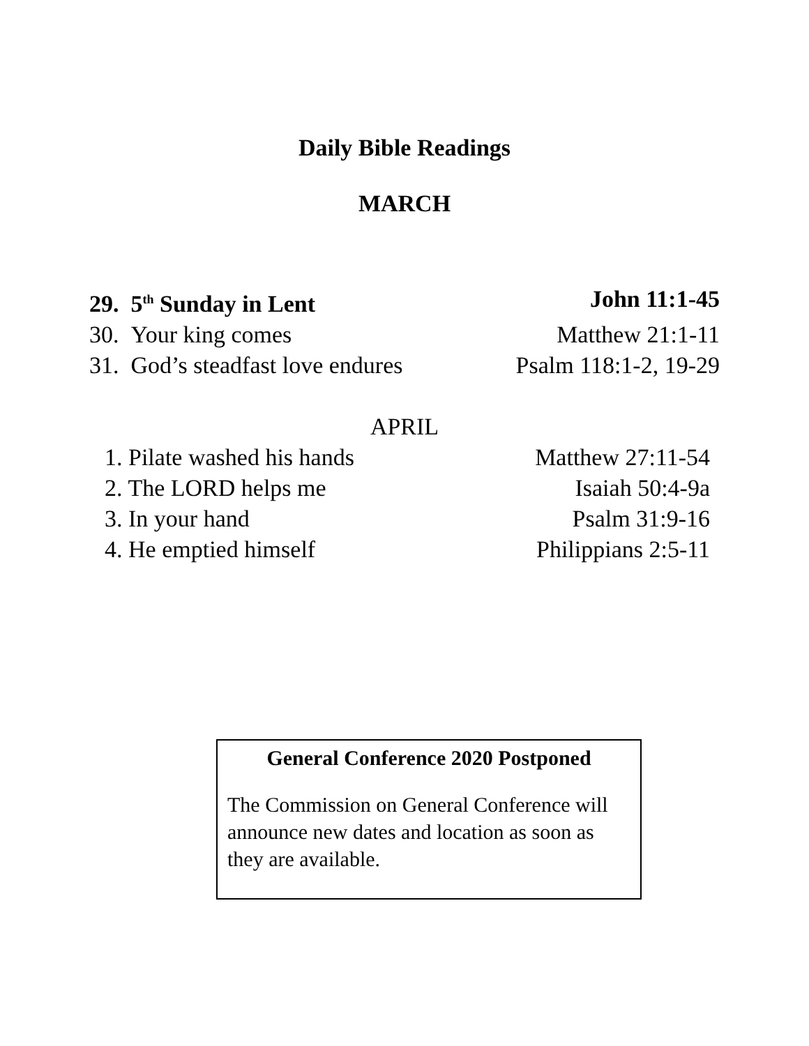Daily Bible Readings
MARCH
29. 5<sup>th</sup> Sunday in Lent John 11:1-45
30. Your king comes Matthew 21:1-11
31. God’s steadfast love endures Psalm 118:1-2, 19-29
APRIL
1. Pilate washed his hands Matthew 27:11-54
2. The LORD helps me Isaiah 50:4-9a
3. In your hand Psalm 31:9-16
4. He emptied himself Philippians 2:5-11
General Conference 2020 Postponed
The Commission on General Conference will announce new dates and location as soon as they are available.